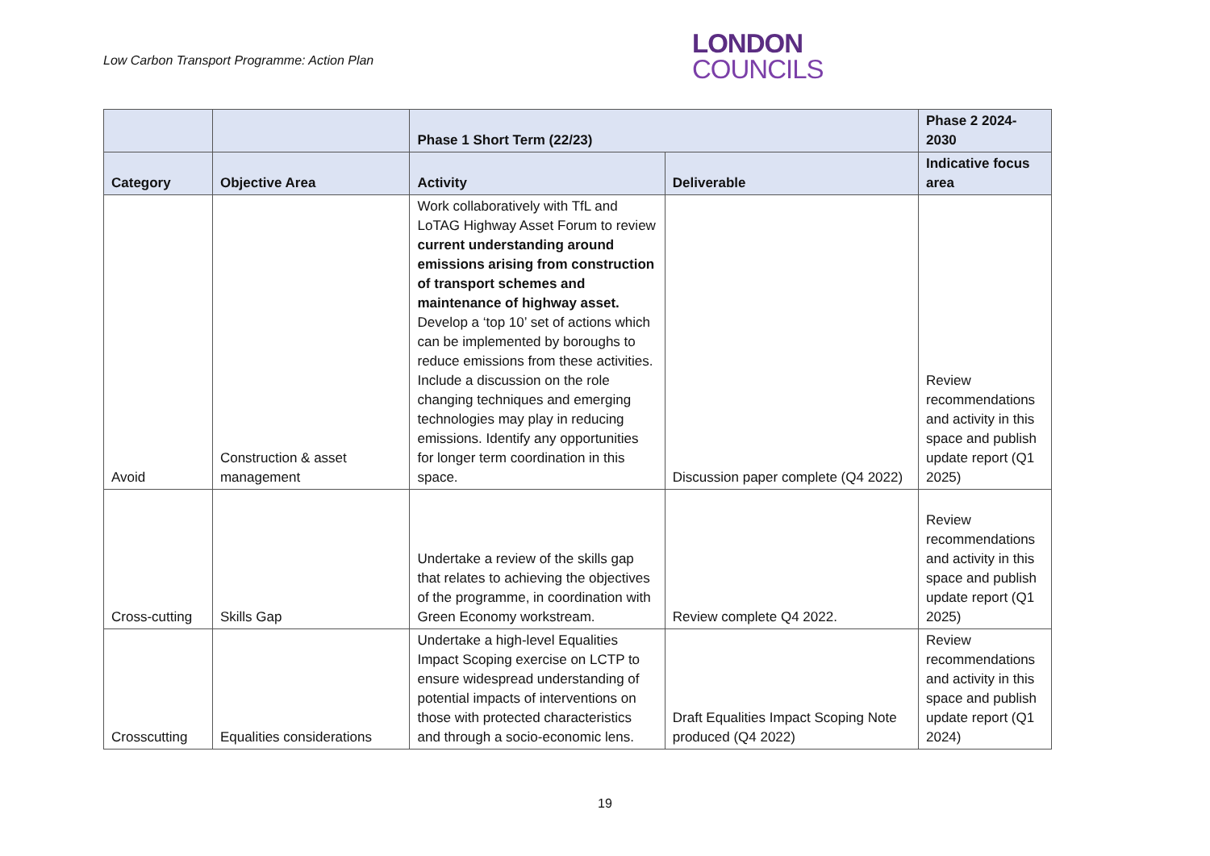Low Carbon Transport Programme: Action Plan
LONDON
COUNCILS
| | | Phase 1 Short Term (22/23) | | Phase 2 2024-2030 |
| --- | --- | --- | --- | --- |
| Category | Objective Area | Activity | Deliverable | Indicative focus area |
| Avoid | Construction & asset management | Work collaboratively with TfL and LoTAG Highway Asset Forum to review current understanding around emissions arising from construction of transport schemes and maintenance of highway asset. Develop a ‘top 10’ set of actions which can be implemented by boroughs to reduce emissions from these activities. Include a discussion on the role changing techniques and emerging technologies may play in reducing emissions. Identify any opportunities for longer term coordination in this space. | Discussion paper complete (Q4 2022) | Review recommendations and activity in this space and publish update report (Q1 2025) |
| Cross-cutting | Skills Gap | Undertake a review of the skills gap that relates to achieving the objectives of the programme, in coordination with Green Economy workstream. | Review complete Q4 2022. | Review recommendations and activity in this space and publish update report (Q1 2025) |
| Crosscutting | Equalities considerations | Undertake a high-level Equalities Impact Scoping exercise on LCTP to ensure widespread understanding of potential impacts of interventions on those with protected characteristics and through a socio-economic lens. | Draft Equalities Impact Scoping Note produced (Q4 2022) | Review recommendations and activity in this space and publish update report (Q1 2024) |
19